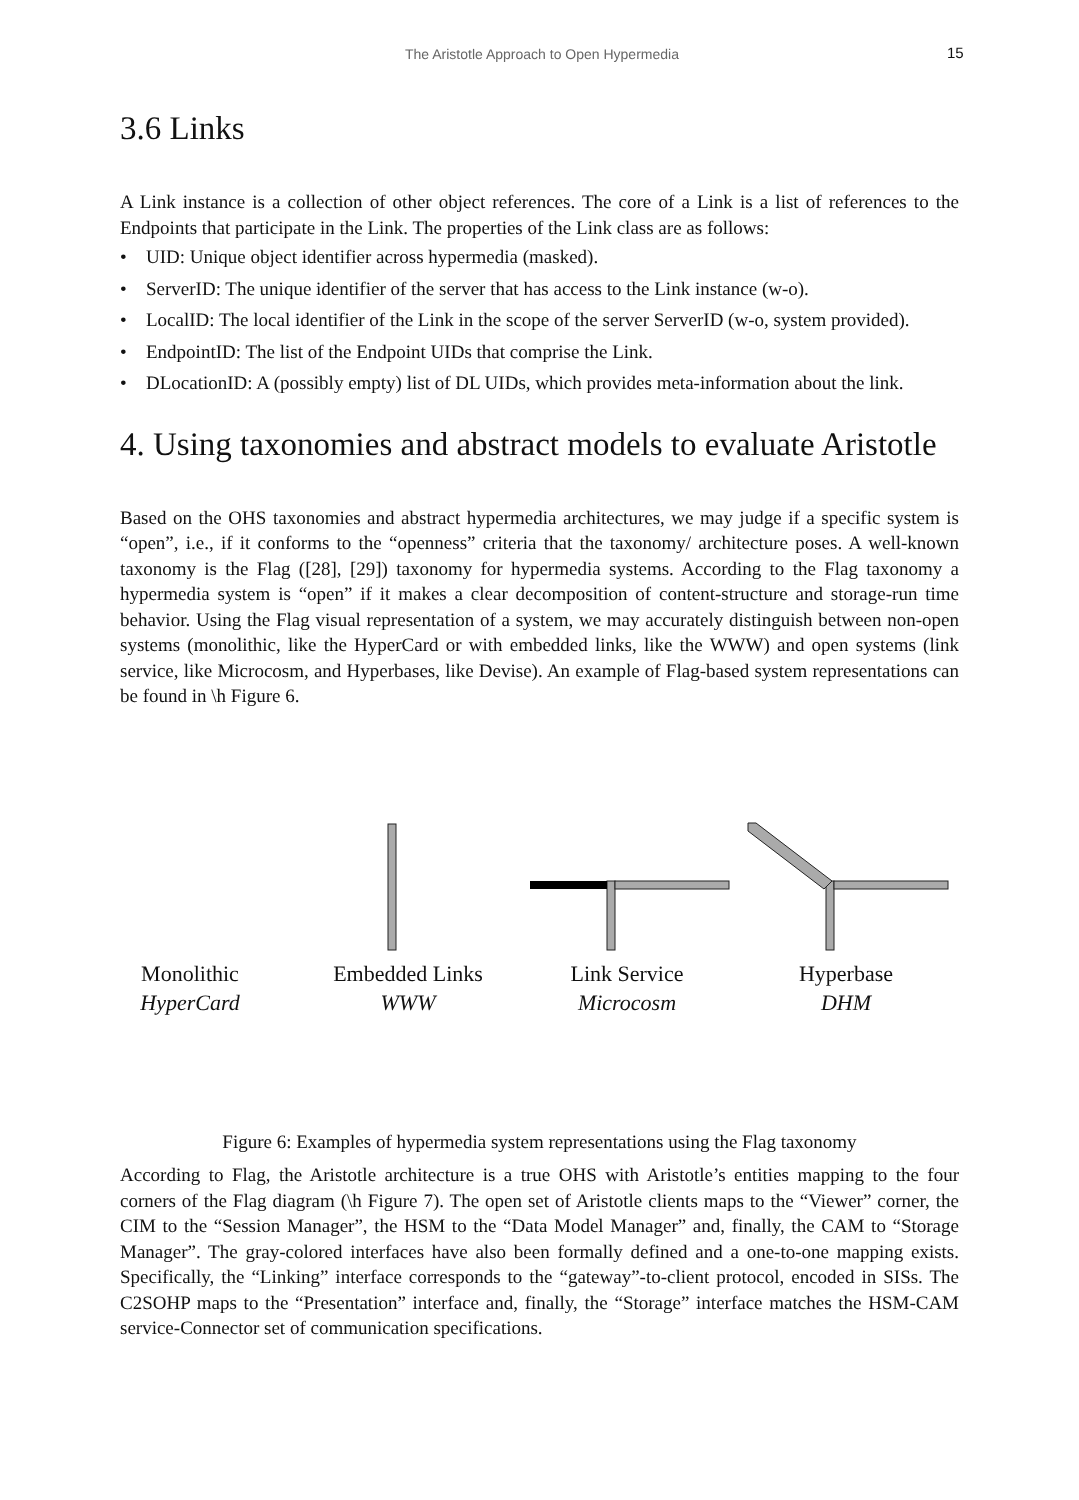The Aristotle Approach to Open Hypermedia 15
3.6 Links
A Link instance is a collection of other object references. The core of a Link is a list of references to the Endpoints that participate in the Link. The properties of the Link class are as follows:
• UID: Unique object identifier across hypermedia (masked).
• ServerID: The unique identifier of the server that has access to the Link instance (w-o).
• LocalID: The local identifier of the Link in the scope of the server ServerID (w-o, system provided).
• EndpointID: The list of the Endpoint UIDs that comprise the Link.
• DLocationID: A (possibly empty) list of DL UIDs, which provides meta-information about the link.
4. Using taxonomies and abstract models to evaluate Aristotle
Based on the OHS taxonomies and abstract hypermedia architectures, we may judge if a specific system is “open”, i.e., if it conforms to the “openness” criteria that the taxonomy/ architecture poses. A well-known taxonomy is the Flag ([28], [29]) taxonomy for hypermedia systems. According to the Flag taxonomy a hypermedia system is “open” if it makes a clear decomposition of content-structure and storage-run time behavior. Using the Flag visual representation of a system, we may accurately distinguish between non-open systems (monolithic, like the HyperCard or with embedded links, like the WWW) and open systems (link service, like Microcosm, and Hyperbases, like Devise). An example of Flag-based system representations can be found in \h Figure 6.
Monolithic
HyperCard
Embedded Links
WWW
Link Service
Microcosm
Hyperbase
DHM
Figure 6: Examples of hypermedia system representations using the Flag taxonomy
According to Flag, the Aristotle architecture is a true OHS with Aristotle’s entities mapping to the four corners of the Flag diagram (\h Figure 7). The open set of Aristotle clients maps to the “Viewer” corner, the CIM to the “Session Manager”, the HSM to the “Data Model Manager” and, finally, the CAM to “Storage Manager”. The gray-colored interfaces have also been formally defined and a one-to-one mapping exists. Specifically, the “Linking” interface corresponds to the “gateway”-to-client protocol, encoded in SISs. The C2SOHP maps to the “Presentation” interface and, finally, the “Storage” interface matches the HSM-CAM service-Connector set of communication specifications.